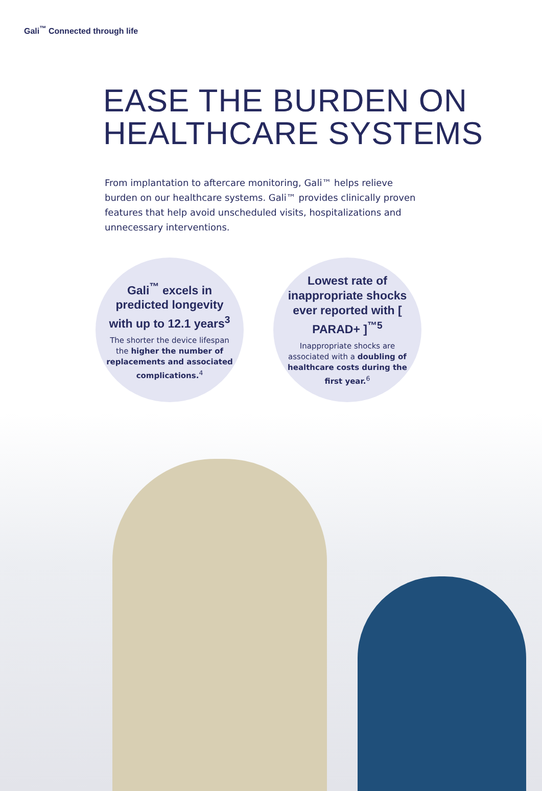Gali<sup>™</sup> Connected through life
EASE THE BURDEN ON
HEALTHCARE SYSTEMS
From implantation to aftercare monitoring, Gali™ helps relieve burden on our healthcare systems. Gali™ provides clinically proven features that help avoid unscheduled visits, hospitalizations and unnecessary interventions.
Gali<sup>™</sup> excels in predicted longevity with up to 12.1 years<sup>3</sup>
The shorter the device lifespan the higher the number of replacements and associated complications.<sup>4</sup>
Lowest rate of inappropriate shocks ever reported with [ PARAD+ ]<sup>™5</sup>
Inappropriate shocks are associated with a doubling of healthcare costs during the first year.<sup>6</sup>